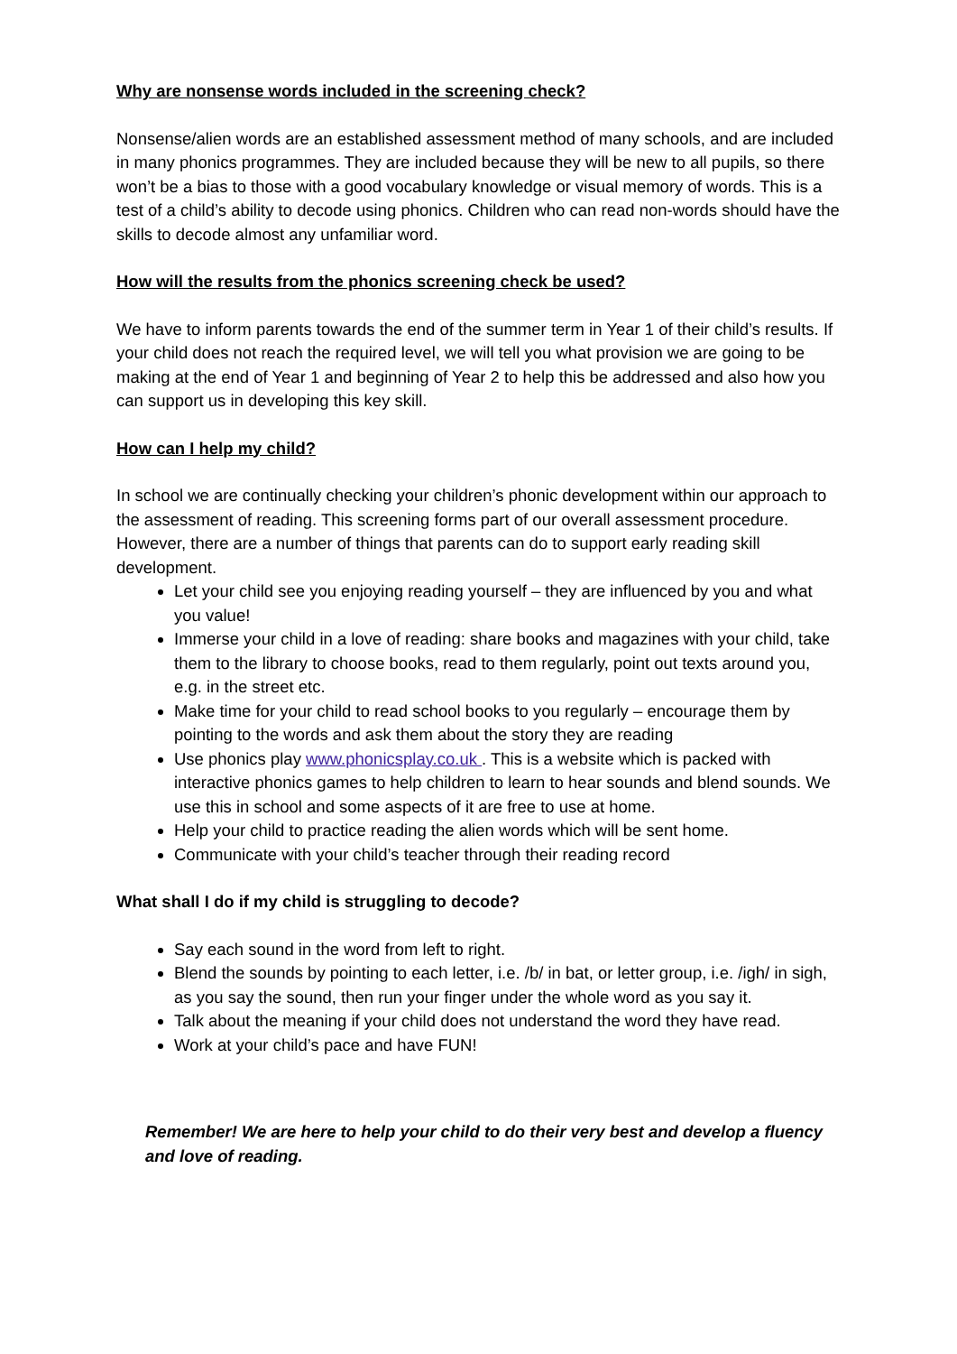Why are nonsense words included in the screening check?
Nonsense/alien words are an established assessment method of many schools, and are included in many phonics programmes. They are included because they will be new to all pupils, so there won’t be a bias to those with a good vocabulary knowledge or visual memory of words. This is a test of a child’s ability to decode using phonics. Children who can read non-words should have the skills to decode almost any unfamiliar word.
How will the results from the phonics screening check be used?
We have to inform parents towards the end of the summer term in Year 1 of their child’s results. If your child does not reach the required level, we will tell you what provision we are going to be making at the end of Year 1 and beginning of Year 2 to help this be addressed and also how you can support us in developing this key skill.
How can I help my child?
In school we are continually checking your children’s phonic development within our approach to the assessment of reading. This screening forms part of our overall assessment procedure. However, there are a number of things that parents can do to support early reading skill development.
Let your child see you enjoying reading yourself – they are influenced by you and what you value!
Immerse your child in a love of reading: share books and magazines with your child, take them to the library to choose books, read to them regularly, point out texts around you, e.g. in the street etc.
Make time for your child to read school books to you regularly – encourage them by pointing to the words and ask them about the story they are reading
Use phonics play www.phonicsplay.co.uk . This is a website which is packed with interactive phonics games to help children to learn to hear sounds and blend sounds. We use this in school and some aspects of it are free to use at home.
Help your child to practice reading the alien words which will be sent home.
Communicate with your child’s teacher through their reading record
What shall I do if my child is struggling to decode?
Say each sound in the word from left to right.
Blend the sounds by pointing to each letter, i.e. /b/ in bat, or letter group, i.e. /igh/ in sigh, as you say the sound, then run your finger under the whole word as you say it.
Talk about the meaning if your child does not understand the word they have read.
Work at your child’s pace and have FUN!
Remember! We are here to help your child to do their very best and develop a fluency and love of reading.